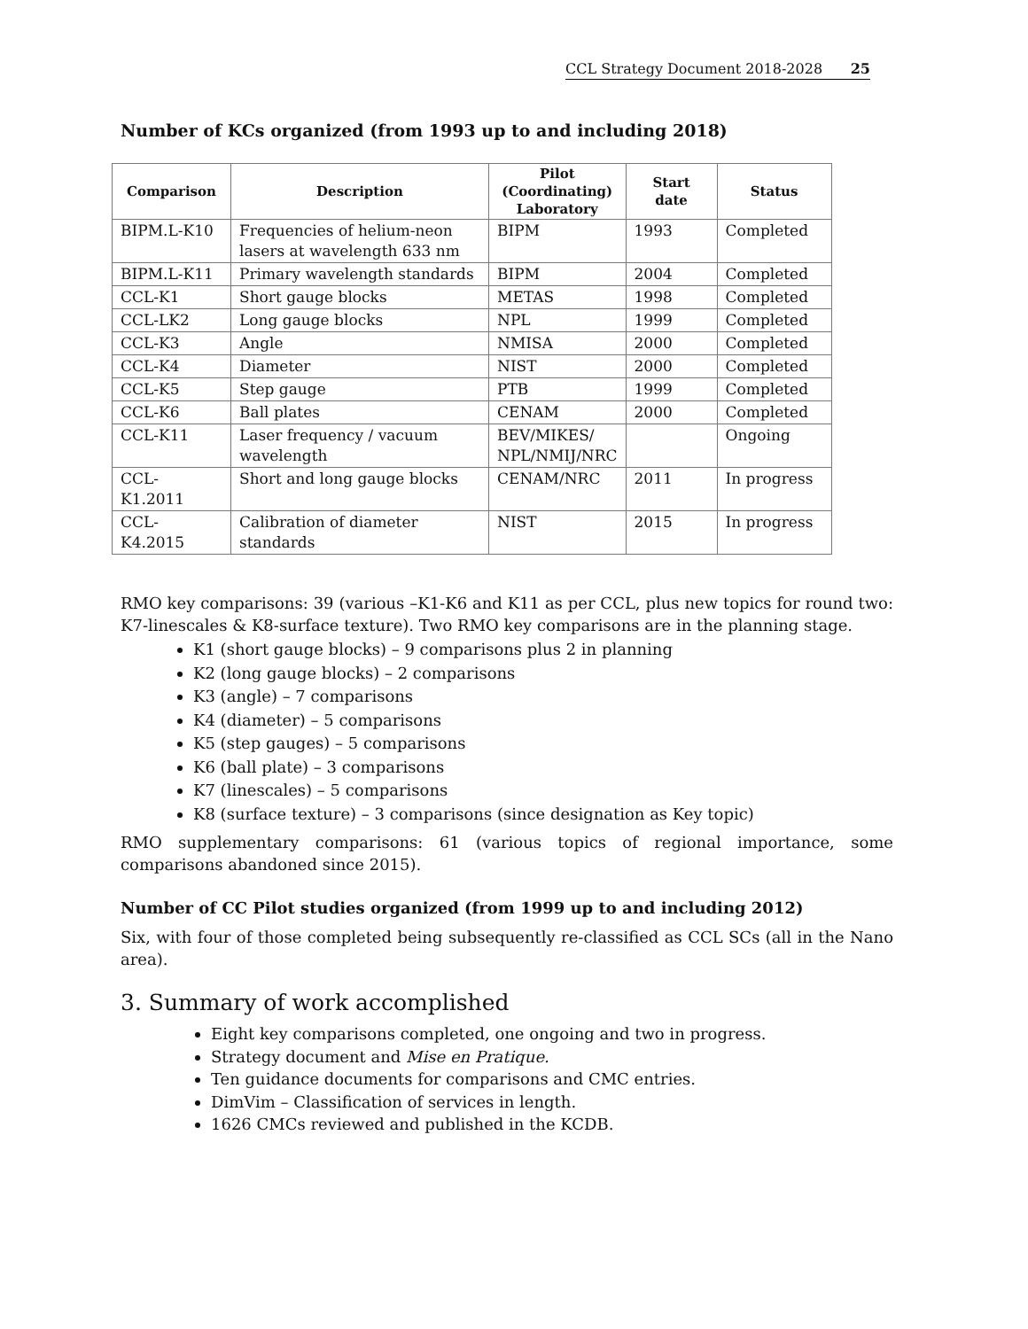CCL Strategy Document 2018-2028 25
Number of KCs organized (from 1993 up to and including 2018)
| Comparison | Description | Pilot (Coordinating) Laboratory | Start date | Status |
| --- | --- | --- | --- | --- |
| BIPM.L-K10 | Frequencies of helium-neon lasers at wavelength 633 nm | BIPM | 1993 | Completed |
| BIPM.L-K11 | Primary wavelength standards | BIPM | 2004 | Completed |
| CCL-K1 | Short gauge blocks | METAS | 1998 | Completed |
| CCL-LK2 | Long gauge blocks | NPL | 1999 | Completed |
| CCL-K3 | Angle | NMISA | 2000 | Completed |
| CCL-K4 | Diameter | NIST | 2000 | Completed |
| CCL-K5 | Step gauge | PTB | 1999 | Completed |
| CCL-K6 | Ball plates | CENAM | 2000 | Completed |
| CCL-K11 | Laser frequency / vacuum wavelength | BEV/MIKES/ NPL/NMIJ/NRC | | Ongoing |
| CCL-K1.2011 | Short and long gauge blocks | CENAM/NRC | 2011 | In progress |
| CCL-K4.2015 | Calibration of diameter standards | NIST | 2015 | In progress |
RMO key comparisons: 39 (various –K1-K6 and K11 as per CCL, plus new topics for round two: K7-linescales & K8-surface texture). Two RMO key comparisons are in the planning stage.
K1 (short gauge blocks) – 9 comparisons plus 2 in planning
K2 (long gauge blocks) – 2 comparisons
K3 (angle) – 7 comparisons
K4 (diameter) – 5 comparisons
K5 (step gauges) – 5 comparisons
K6 (ball plate) – 3 comparisons
K7 (linescales) – 5 comparisons
K8 (surface texture) – 3 comparisons (since designation as Key topic)
RMO supplementary comparisons: 61 (various topics of regional importance, some comparisons abandoned since 2015).
Number of CC Pilot studies organized (from 1999 up to and including 2012)
Six, with four of those completed being subsequently re-classified as CCL SCs (all in the Nano area).
3. Summary of work accomplished
Eight key comparisons completed, one ongoing and two in progress.
Strategy document and Mise en Pratique.
Ten guidance documents for comparisons and CMC entries.
DimVim – Classification of services in length.
1626 CMCs reviewed and published in the KCDB.